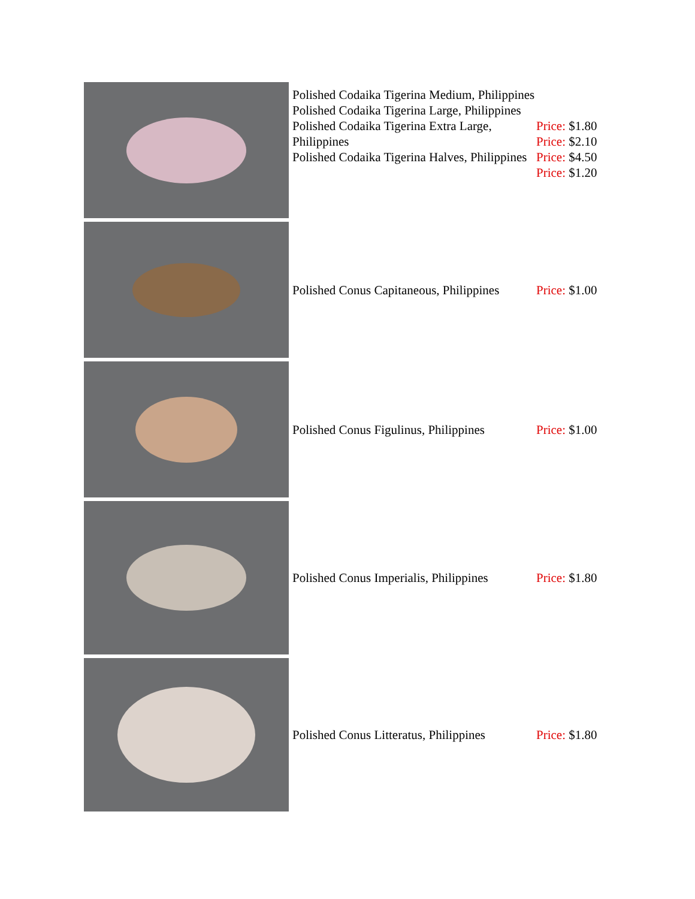| | Polished Codaika Tigerina Medium, Philippines Polished Codaika Tigerina Large, Philippines Polished Codaika Tigerina Extra Large, Philippines Polished Codaika Tigerina Halves, Philippines | Price: $1.80 Price: $2.10 Price: $4.50 Price: $1.20 |
| | Polished Conus Capitaneous, Philippines | Price: $1.00 |
| | Polished Conus Figulinus, Philippines | Price: $1.00 |
| | Polished Conus Imperialis, Philippines | Price: $1.80 |
| | Polished Conus Litteratus, Philippines | Price: $1.80 |